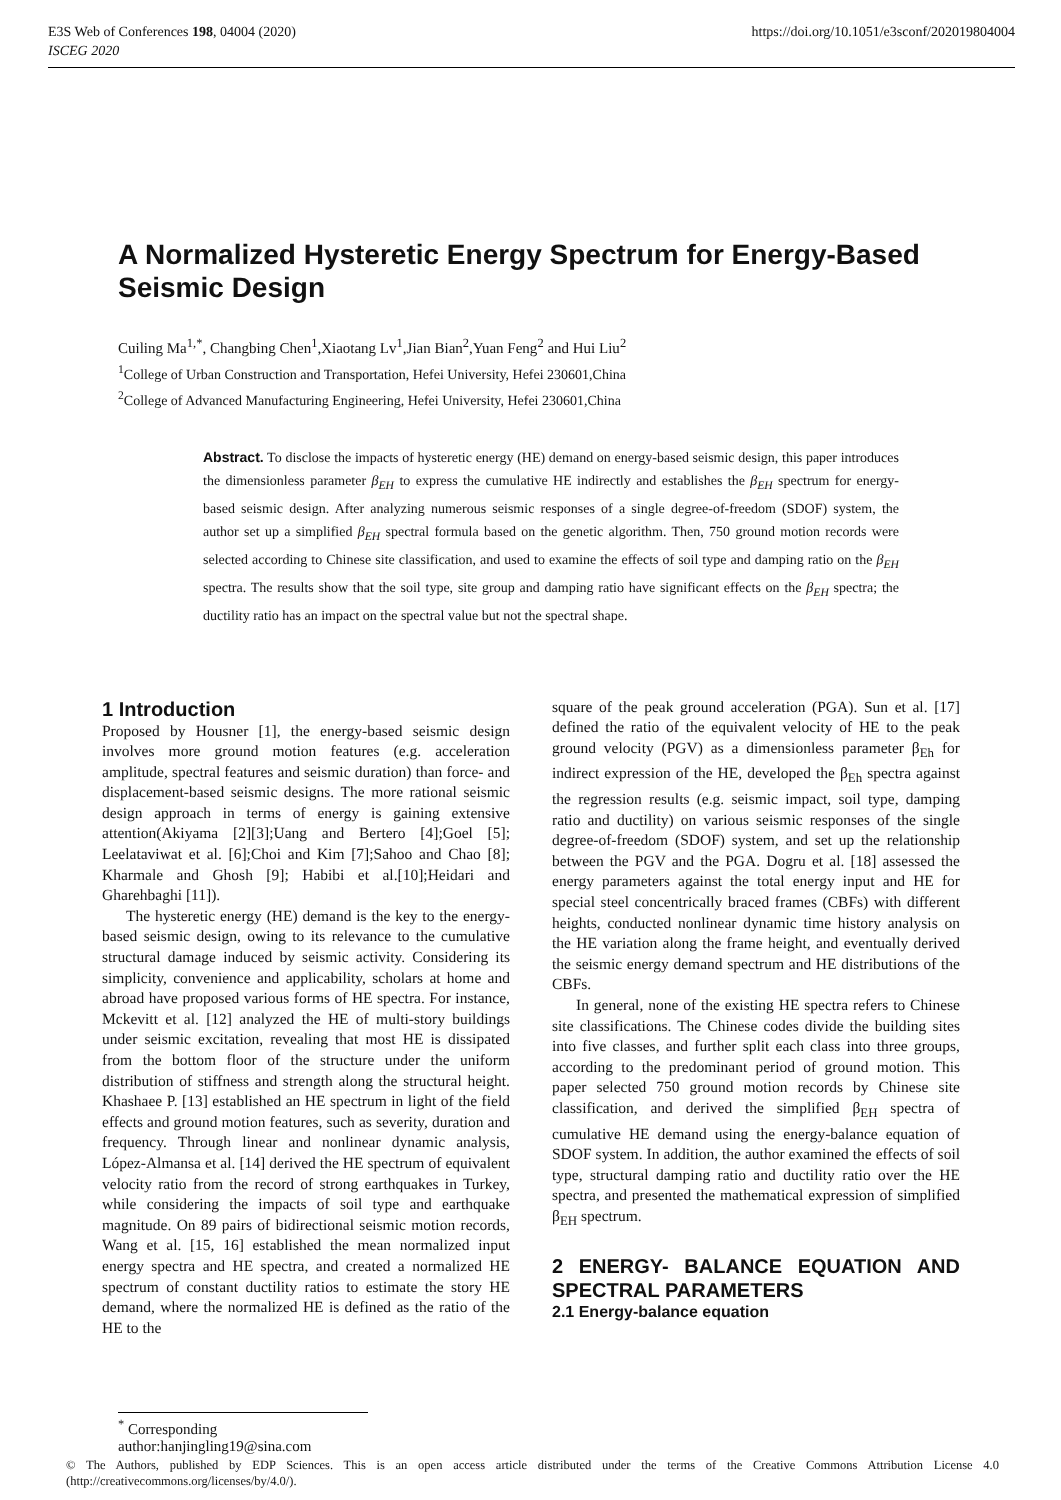E3S Web of Conferences 198, 04004 (2020)
ISCEG 2020
https://doi.org/10.1051/e3sconf/202019804004
A Normalized Hysteretic Energy Spectrum for Energy-Based Seismic Design
Cuiling Ma<sup>1,*</sup>, Changbing Chen<sup>1</sup>,Xiaotang Lv<sup>1</sup>,Jian Bian<sup>2</sup>,Yuan Feng<sup>2</sup> and Hui Liu<sup>2</sup>
<sup>1</sup> College of Urban Construction and Transportation, Hefei University, Hefei 230601,China
<sup>2</sup> College of Advanced Manufacturing Engineering, Hefei University, Hefei 230601,China
Abstract. To disclose the impacts of hysteretic energy (HE) demand on energy-based seismic design, this paper introduces the dimensionless parameter β<sub>EH</sub> to express the cumulative HE indirectly and establishes the β<sub>EH</sub> spectrum for energy-based seismic design. After analyzing numerous seismic responses of a single degree-of-freedom (SDOF) system, the author set up a simplified β<sub>EH</sub> spectral formula based on the genetic algorithm. Then, 750 ground motion records were selected according to Chinese site classification, and used to examine the effects of soil type and damping ratio on the β<sub>EH</sub> spectra. The results show that the soil type, site group and damping ratio have significant effects on the β<sub>EH</sub> spectra; the ductility ratio has an impact on the spectral value but not the spectral shape.
1 Introduction
Proposed by Housner [1], the energy-based seismic design involves more ground motion features (e.g. acceleration amplitude, spectral features and seismic duration) than force- and displacement-based seismic designs. The more rational seismic design approach in terms of energy is gaining extensive attention(Akiyama [2][3];Uang and Bertero [4];Goel [5]; Leelataviwat et al. [6];Choi and Kim [7];Sahoo and Chao [8]; Kharmale and Ghosh [9]; Habibi et al.[10];Heidari and Gharehbaghi [11]).
The hysteretic energy (HE) demand is the key to the energy-based seismic design, owing to its relevance to the cumulative structural damage induced by seismic activity. Considering its simplicity, convenience and applicability, scholars at home and abroad have proposed various forms of HE spectra. For instance, Mckevitt et al. [12] analyzed the HE of multi-story buildings under seismic excitation, revealing that most HE is dissipated from the bottom floor of the structure under the uniform distribution of stiffness and strength along the structural height. Khashaee P. [13] established an HE spectrum in light of the field effects and ground motion features, such as severity, duration and frequency. Through linear and nonlinear dynamic analysis, López-Almansa et al. [14] derived the HE spectrum of equivalent velocity ratio from the record of strong earthquakes in Turkey, while considering the impacts of soil type and earthquake magnitude. On 89 pairs of bidirectional seismic motion records, Wang et al. [15, 16] established the mean normalized input energy spectra and HE spectra, and created a normalized HE spectrum of constant ductility ratios to estimate the story HE demand, where the normalized HE is defined as the ratio of the HE to the
square of the peak ground acceleration (PGA). Sun et al. [17] defined the ratio of the equivalent velocity of HE to the peak ground velocity (PGV) as a dimensionless parameter β<sub>Eh</sub> for indirect expression of the HE, developed the β<sub>Eh</sub> spectra against the regression results (e.g. seismic impact, soil type, damping ratio and ductility) on various seismic responses of the single degree-of-freedom (SDOF) system, and set up the relationship between the PGV and the PGA. Dogru et al. [18] assessed the energy parameters against the total energy input and HE for special steel concentrically braced frames (CBFs) with different heights, conducted nonlinear dynamic time history analysis on the HE variation along the frame height, and eventually derived the seismic energy demand spectrum and HE distributions of the CBFs.
In general, none of the existing HE spectra refers to Chinese site classifications. The Chinese codes divide the building sites into five classes, and further split each class into three groups, according to the predominant period of ground motion. This paper selected 750 ground motion records by Chinese site classification, and derived the simplified β<sub>EH</sub> spectra of cumulative HE demand using the energy-balance equation of SDOF system. In addition, the author examined the effects of soil type, structural damping ratio and ductility ratio over the HE spectra, and presented the mathematical expression of simplified β<sub>EH</sub> spectrum.
2 ENERGY- BALANCE EQUATION AND SPECTRAL PARAMETERS
2.1 Energy-balance equation
<sup>*</sup> Corresponding author:hanjingling19@sina.com
© The Authors, published by EDP Sciences. This is an open access article distributed under the terms of the Creative Commons Attribution License 4.0 (http://creativecommons.org/licenses/by/4.0/).